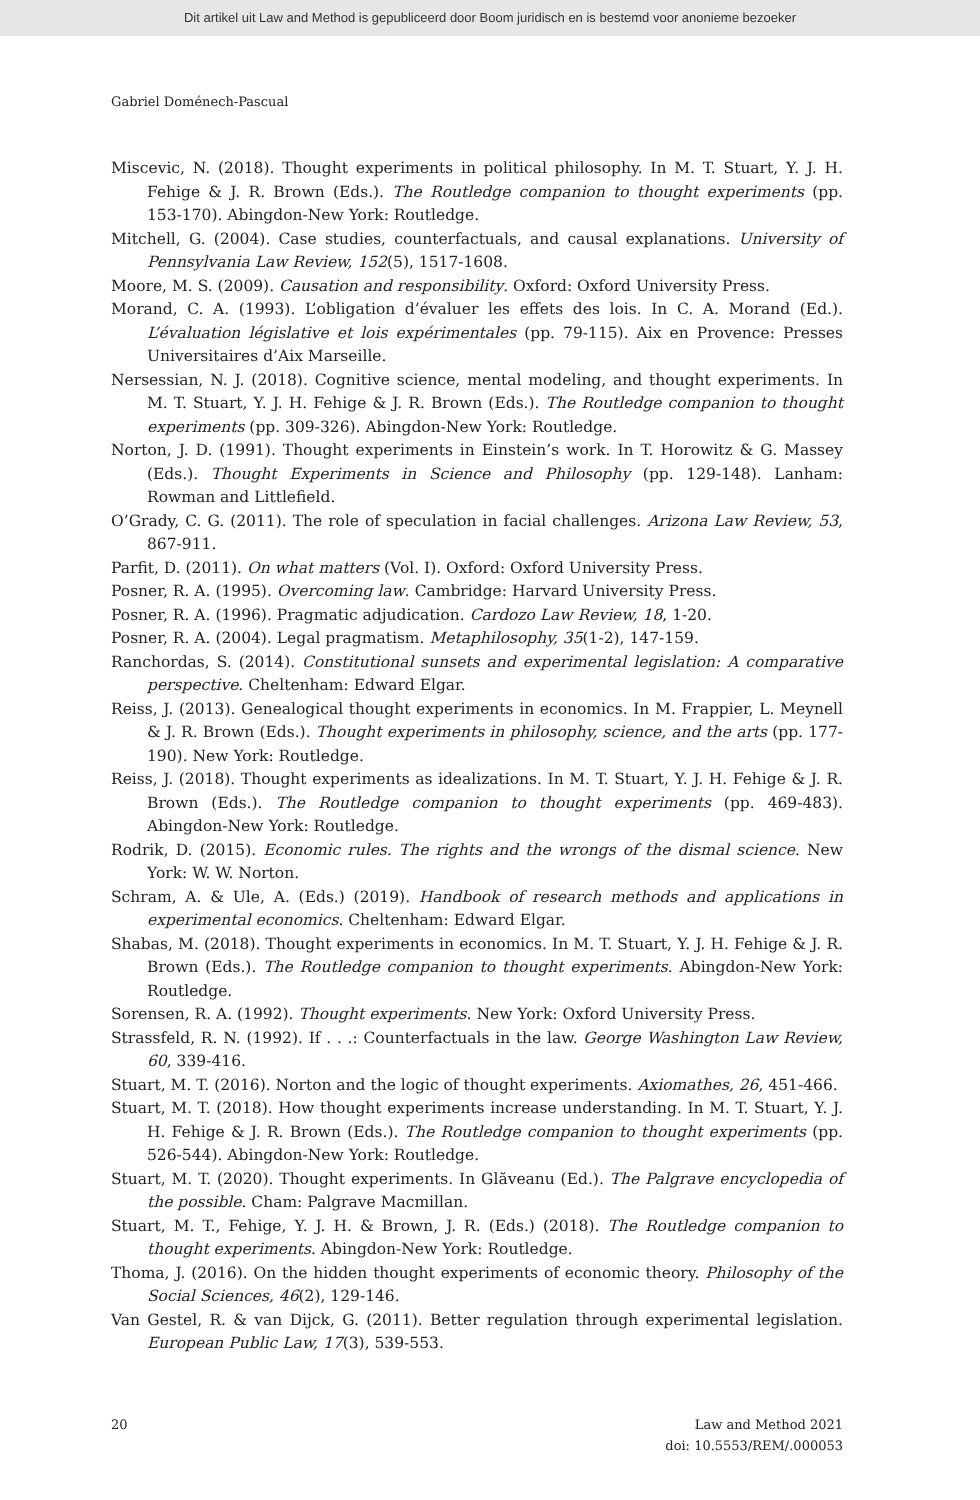Dit artikel uit Law and Method is gepubliceerd door Boom juridisch en is bestemd voor anonieme bezoeker
Gabriel Doménech-Pascual
Miscevic, N. (2018). Thought experiments in political philosophy. In M. T. Stuart, Y. J. H. Fehige & J. R. Brown (Eds.). The Routledge companion to thought experiments (pp. 153-170). Abingdon-New York: Routledge.
Mitchell, G. (2004). Case studies, counterfactuals, and causal explanations. University of Pennsylvania Law Review, 152(5), 1517-1608.
Moore, M. S. (2009). Causation and responsibility. Oxford: Oxford University Press.
Morand, C. A. (1993). L’obligation d’évaluer les effets des lois. In C. A. Morand (Ed.). L’évaluation législative et lois expérimentales (pp. 79-115). Aix en Provence: Presses Universitaires d’Aix Marseille.
Nersessian, N. J. (2018). Cognitive science, mental modeling, and thought experiments. In M. T. Stuart, Y. J. H. Fehige & J. R. Brown (Eds.). The Routledge companion to thought experiments (pp. 309-326). Abingdon-New York: Routledge.
Norton, J. D. (1991). Thought experiments in Einstein’s work. In T. Horowitz & G. Massey (Eds.). Thought Experiments in Science and Philosophy (pp. 129-148). Lanham: Rowman and Littlefield.
O’Grady, C. G. (2011). The role of speculation in facial challenges. Arizona Law Review, 53, 867-911.
Parfit, D. (2011). On what matters (Vol. I). Oxford: Oxford University Press.
Posner, R. A. (1995). Overcoming law. Cambridge: Harvard University Press.
Posner, R. A. (1996). Pragmatic adjudication. Cardozo Law Review, 18, 1-20.
Posner, R. A. (2004). Legal pragmatism. Metaphilosophy, 35(1-2), 147-159.
Ranchordas, S. (2014). Constitutional sunsets and experimental legislation: A comparative perspective. Cheltenham: Edward Elgar.
Reiss, J. (2013). Genealogical thought experiments in economics. In M. Frappier, L. Meynell & J. R. Brown (Eds.). Thought experiments in philosophy, science, and the arts (pp. 177-190). New York: Routledge.
Reiss, J. (2018). Thought experiments as idealizations. In M. T. Stuart, Y. J. H. Fehige & J. R. Brown (Eds.). The Routledge companion to thought experiments (pp. 469-483). Abingdon-New York: Routledge.
Rodrik, D. (2015). Economic rules. The rights and the wrongs of the dismal science. New York: W. W. Norton.
Schram, A. & Ule, A. (Eds.) (2019). Handbook of research methods and applications in experimental economics. Cheltenham: Edward Elgar.
Shabas, M. (2018). Thought experiments in economics. In M. T. Stuart, Y. J. H. Fehige & J. R. Brown (Eds.). The Routledge companion to thought experiments. Abingdon-New York: Routledge.
Sorensen, R. A. (1992). Thought experiments. New York: Oxford University Press.
Strassfeld, R. N. (1992). If . . .: Counterfactuals in the law. George Washington Law Review, 60, 339-416.
Stuart, M. T. (2016). Norton and the logic of thought experiments. Axiomathes, 26, 451-466.
Stuart, M. T. (2018). How thought experiments increase understanding. In M. T. Stuart, Y. J. H. Fehige & J. R. Brown (Eds.). The Routledge companion to thought experiments (pp. 526-544). Abingdon-New York: Routledge.
Stuart, M. T. (2020). Thought experiments. In Glăveanu (Ed.). The Palgrave encyclopedia of the possible. Cham: Palgrave Macmillan.
Stuart, M. T., Fehige, Y. J. H. & Brown, J. R. (Eds.) (2018). The Routledge companion to thought experiments. Abingdon-New York: Routledge.
Thoma, J. (2016). On the hidden thought experiments of economic theory. Philosophy of the Social Sciences, 46(2), 129-146.
Van Gestel, R. & van Dijck, G. (2011). Better regulation through experimental legislation. European Public Law, 17(3), 539-553.
20 Law and Method 2021
doi: 10.5553/REM/.000053